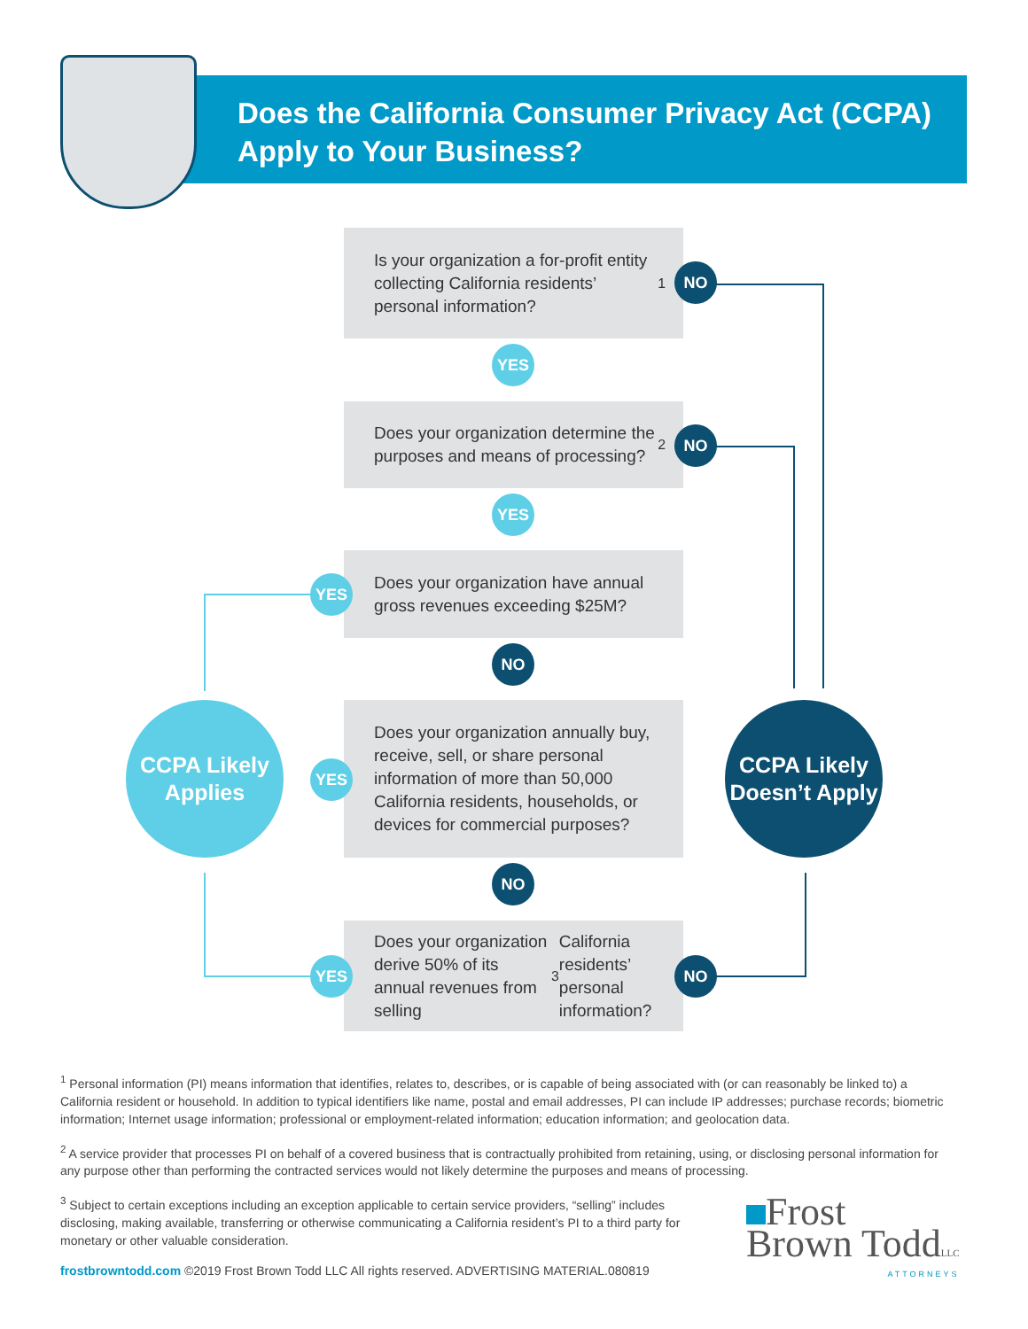Does the California Consumer Privacy Act (CCPA)
Apply to Your Business?
Is your organization a for-profit entity collecting California residents’ personal information?<sup>1</sup>
NO
YES
Does your organization determine the purposes and means of processing?<sup>2</sup>
NO
YES
Does your organization have annual gross revenues exceeding $25M?
YES
NO
CCPA Likely
Applies
Does your organization annually buy, receive, sell, or share personal information of more than 50,000 California residents, households, or devices for commercial purposes?
YES
CCPA Likely
Doesn’t Apply
NO
Does your organization derive 50% of its annual revenues from selling<sup>3</sup> California residents’ personal information?
YES NO
<sup>1</sup> Personal information (PI) means information that identifies, relates to, describes, or is capable of being associated with (or can reasonably be linked to) a California resident or household. In addition to typical identifiers like name, postal and email addresses, PI can include IP addresses; purchase records; biometric information; Internet usage information; professional or employment-related information; education information; and geolocation data.
<sup>2</sup> A service provider that processes PI on behalf of a covered business that is contractually prohibited from retaining, using, or disclosing personal information for any purpose other than performing the contracted services would not likely determine the purposes and means of processing.
<sup>3</sup> Subject to certain exceptions including an exception applicable to certain service providers, “selling” includes disclosing, making available, transferring or otherwise communicating a California resident’s PI to a third party for monetary or other valuable consideration.
frostbrowntodd.com ©2019 Frost Brown Todd LLC All rights reserved. ADVERTISING MATERIAL.080819
Frost
Brown ToddLLC
ATTORNEYS